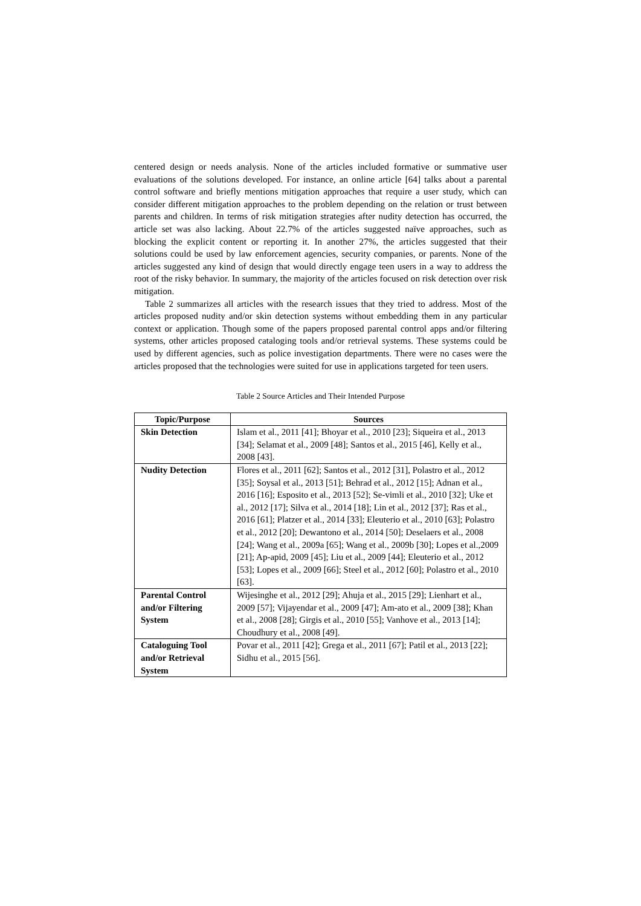centered design or needs analysis. None of the articles included formative or summative user evaluations of the solutions developed. For instance, an online article [64] talks about a parental control software and briefly mentions mitigation approaches that require a user study, which can consider different mitigation approaches to the problem depending on the relation or trust between parents and children. In terms of risk mitigation strategies after nudity detection has occurred, the article set was also lacking. About 22.7% of the articles suggested naïve approaches, such as blocking the explicit content or reporting it. In another 27%, the articles suggested that their solutions could be used by law enforcement agencies, security companies, or parents. None of the articles suggested any kind of design that would directly engage teen users in a way to address the root of the risky behavior. In summary, the majority of the articles focused on risk detection over risk mitigation.
Table 2 summarizes all articles with the research issues that they tried to address. Most of the articles proposed nudity and/or skin detection systems without embedding them in any particular context or application. Though some of the papers proposed parental control apps and/or filtering systems, other articles proposed cataloging tools and/or retrieval systems. These systems could be used by different agencies, such as police investigation departments. There were no cases were the articles proposed that the technologies were suited for use in applications targeted for teen users.
Table 2 Source Articles and Their Intended Purpose
| Topic/Purpose | Sources |
| --- | --- |
| Skin Detection | Islam et al., 2011 [41]; Bhoyar et al., 2010 [23]; Siqueira et al., 2013 [34]; Selamat et al., 2009 [48]; Santos et al., 2015 [46], Kelly et al., 2008 [43]. |
| Nudity Detection | Flores et al., 2011 [62]; Santos et al., 2012 [31], Polastro et al., 2012 [35]; Soysal et al., 2013 [51]; Behrad et al., 2012 [15]; Adnan et al., 2016 [16]; Esposito et al., 2013 [52]; Se-vimli et al., 2010 [32]; Uke et al., 2012 [17]; Silva et al., 2014 [18]; Lin et al., 2012 [37]; Ras et al., 2016 [61]; Platzer et al., 2014 [33]; Eleuterio et al., 2010 [63]; Polastro et al., 2012 [20]; Dewantono et al., 2014 [50]; Deselaers et al., 2008 [24]; Wang et al., 2009a [65]; Wang et al., 2009b [30]; Lopes et al.,2009 [21]; Ap-apid, 2009 [45]; Liu et al., 2009 [44]; Eleuterio et al., 2012 [53]; Lopes et al., 2009 [66]; Steel et al., 2012 [60]; Polastro et al., 2010 [63]. |
| Parental Control and/or Filtering System | Wijesinghe et al., 2012 [29]; Ahuja et al., 2015 [29]; Lienhart et al., 2009 [57]; Vijayendar et al., 2009 [47]; Am-ato et al., 2009 [38]; Khan et al., 2008 [28]; Girgis et al., 2010 [55]; Vanhove et al., 2013 [14]; Choudhury et al., 2008 [49]. |
| Cataloguing Tool and/or Retrieval System | Povar et al., 2011 [42]; Grega et al., 2011 [67]; Patil et al., 2013 [22]; Sidhu et al., 2015 [56]. |